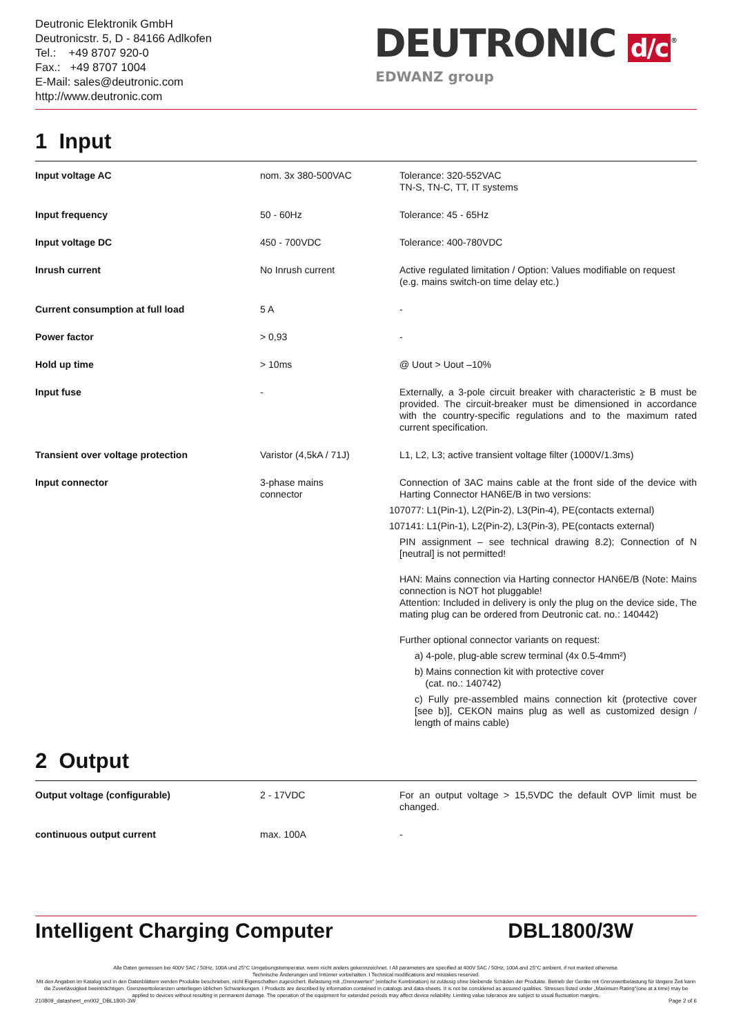Deutronic Elektronik GmbH
Deutronicstr. 5, D - 84166 Adlkofen
Tel.: +49 8707 920-0
Fax.: +49 8707 1004
E-Mail: sales@deutronic.com
http://www.deutronic.com
DEUTRONIC d/c<sup>®</sup>
EDWANZ group
1 Input
| Input voltage AC | nom. 3x 380-500VAC | Tolerance: 320-552VAC TN-S, TN-C, TT, IT systems |
| Input frequency | 50 - 60Hz | Tolerance: 45 - 65Hz |
| Input voltage DC | 450 - 700VDC | Tolerance: 400-780VDC |
| Inrush current | No Inrush current | Active regulated limitation / Option: Values modifiable on request (e.g. mains switch-on time delay etc.) |
| Current consumption at full load | 5 A | - |
| Power factor | > 0,93 | - |
| Hold up time | > 10ms | @ Uout > Uout –10% |
| Input fuse | - | Externally, a 3-pole circuit breaker with characteristic ≥ B must be provided. The circuit-breaker must be dimensioned in accordance with the country-specific regulations and to the maximum rated current specification. |
| Transient over voltage protection | Varistor (4,5kA / 71J) | L1, L2, L3; active transient voltage filter (1000V/1.3ms) |
| Input connector | 3-phase mains connector | Connection of 3AC mains cable at the front side of the device with Harting Connector HAN6E/B in two versions: 107077: L1(Pin-1), L2(Pin-2), L3(Pin-4), PE(contacts external) 107141: L1(Pin-1), L2(Pin-2), L3(Pin-3), PE(contacts external) PIN assignment – see technical drawing 8.2); Connection of N [neutral] is not permitted! HAN: Mains connection via Harting connector HAN6E/B (Note: Mains connection is NOT hot pluggable! Attention: Included in delivery is only the plug on the device side, The mating plug can be ordered from Deutronic cat. no.: 140442) Further optional connector variants on request: a) 4-pole, plug-able screw terminal (4x 0.5-4mm²) b) Mains connection kit with protective cover (cat. no.: 140742) c) Fully pre-assembled mains connection kit (protective cover [see b)], CEKON mains plug as well as customized design / length of mains cable) |
2 Output
| Output voltage (configurable) | 2 - 17VDC | For an output voltage > 15,5VDC the default OVP limit must be changed. |
| continuous output current | max. 100A | - |
Intelligent Charging Computer DBL1800/3W
Alle Daten gemessen bei 400V 5AC / 50Hz, 100A und 25°C Umgebungstemperatur, wenn nicht anders gekennzeichnet. I All parameters are specified at 400V 5AC / 50Hz, 100A and 25°C ambient, if not marked otherwise.
Technische Änderungen und Irrtümer vorbehalten. I Technical modifications and mistakes reserved.
Mit den Angaben im Katalog und in den Datenblättern werden Produkte beschrieben, nicht Eigenschaften zugesichert. Belastung mit „Grenzwerten“ (einfache Kombination) ist zulässig ohne bleibende Schäden der Produkte. Betrieb der Geräte mit Grenzwertbelastung für längere Zeit kann die Zuverlässigkeit beeinträchtigen. Grenzwerttoleranzen unterliegen üblichen Schwankungen. I Products are described by information contained in catalogs and data-sheets. It is not be considered as assured qualities. Stresses listed under „Maximum Rating“(one at a time) may be applied to devices without resulting in permanent damage. The operation of the equipment for extended periods may affect device reliability. Limiting value tolerance are subject to usual fluctuation margins.
210809_datasheet_en002_DBL1800-3W Page 2 of 6